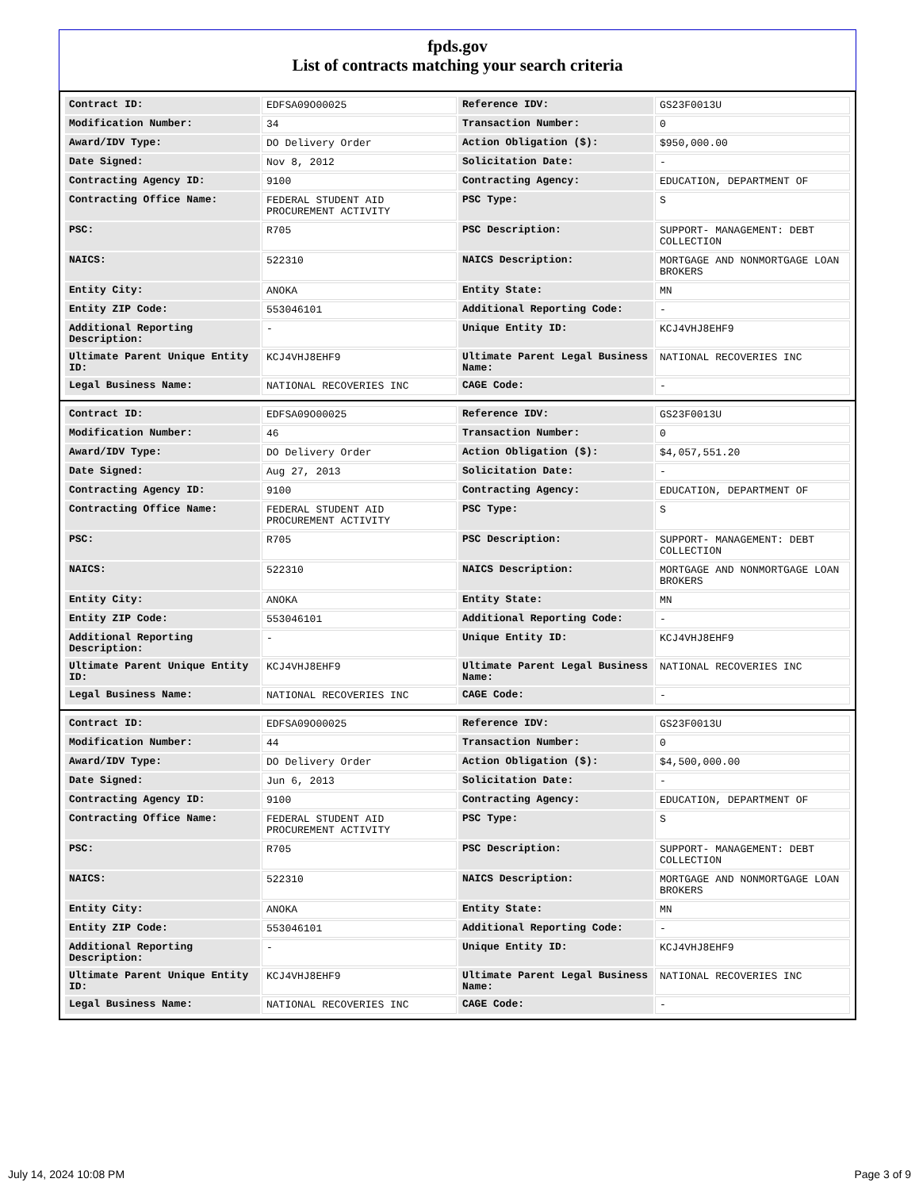fpds.gov
List of contracts matching your search criteria
| Contract ID: | EDFSA09O00025 | Reference IDV: | GS23F0013U |
| Modification Number: | 34 | Transaction Number: | 0 |
| Award/IDV Type: | DO Delivery Order | Action Obligation ($): | $950,000.00 |
| Date Signed: | Nov 8, 2012 | Solicitation Date: | - |
| Contracting Agency ID: | 9100 | Contracting Agency: | EDUCATION, DEPARTMENT OF |
| Contracting Office Name: | FEDERAL STUDENT AID PROCUREMENT ACTIVITY | PSC Type: | S |
| PSC: | R705 | PSC Description: | SUPPORT- MANAGEMENT: DEBT COLLECTION |
| NAICS: | 522310 | NAICS Description: | MORTGAGE AND NONMORTGAGE LOAN BROKERS |
| Entity City: | ANOKA | Entity State: | MN |
| Entity ZIP Code: | 553046101 | Additional Reporting Code: | - |
| Additional Reporting Description: | - | Unique Entity ID: | KCJ4VHJ8EHF9 |
| Ultimate Parent Unique Entity ID: | KCJ4VHJ8EHF9 | Ultimate Parent Legal Business Name: | NATIONAL RECOVERIES INC |
| Legal Business Name: | NATIONAL RECOVERIES INC | CAGE Code: | - |
| Contract ID: | EDFSA09O00025 | Reference IDV: | GS23F0013U |
| Modification Number: | 46 | Transaction Number: | 0 |
| Award/IDV Type: | DO Delivery Order | Action Obligation ($): | $4,057,551.20 |
| Date Signed: | Aug 27, 2013 | Solicitation Date: | - |
| Contracting Agency ID: | 9100 | Contracting Agency: | EDUCATION, DEPARTMENT OF |
| Contracting Office Name: | FEDERAL STUDENT AID PROCUREMENT ACTIVITY | PSC Type: | S |
| PSC: | R705 | PSC Description: | SUPPORT- MANAGEMENT: DEBT COLLECTION |
| NAICS: | 522310 | NAICS Description: | MORTGAGE AND NONMORTGAGE LOAN BROKERS |
| Entity City: | ANOKA | Entity State: | MN |
| Entity ZIP Code: | 553046101 | Additional Reporting Code: | - |
| Additional Reporting Description: | - | Unique Entity ID: | KCJ4VHJ8EHF9 |
| Ultimate Parent Unique Entity ID: | KCJ4VHJ8EHF9 | Ultimate Parent Legal Business Name: | NATIONAL RECOVERIES INC |
| Legal Business Name: | NATIONAL RECOVERIES INC | CAGE Code: | - |
| Contract ID: | EDFSA09O00025 | Reference IDV: | GS23F0013U |
| Modification Number: | 44 | Transaction Number: | 0 |
| Award/IDV Type: | DO Delivery Order | Action Obligation ($): | $4,500,000.00 |
| Date Signed: | Jun 6, 2013 | Solicitation Date: | - |
| Contracting Agency ID: | 9100 | Contracting Agency: | EDUCATION, DEPARTMENT OF |
| Contracting Office Name: | FEDERAL STUDENT AID PROCUREMENT ACTIVITY | PSC Type: | S |
| PSC: | R705 | PSC Description: | SUPPORT- MANAGEMENT: DEBT COLLECTION |
| NAICS: | 522310 | NAICS Description: | MORTGAGE AND NONMORTGAGE LOAN BROKERS |
| Entity City: | ANOKA | Entity State: | MN |
| Entity ZIP Code: | 553046101 | Additional Reporting Code: | - |
| Additional Reporting Description: | - | Unique Entity ID: | KCJ4VHJ8EHF9 |
| Ultimate Parent Unique Entity ID: | KCJ4VHJ8EHF9 | Ultimate Parent Legal Business Name: | NATIONAL RECOVERIES INC |
| Legal Business Name: | NATIONAL RECOVERIES INC | CAGE Code: | - |
July 14, 2024 10:08 PM Page 3 of 9